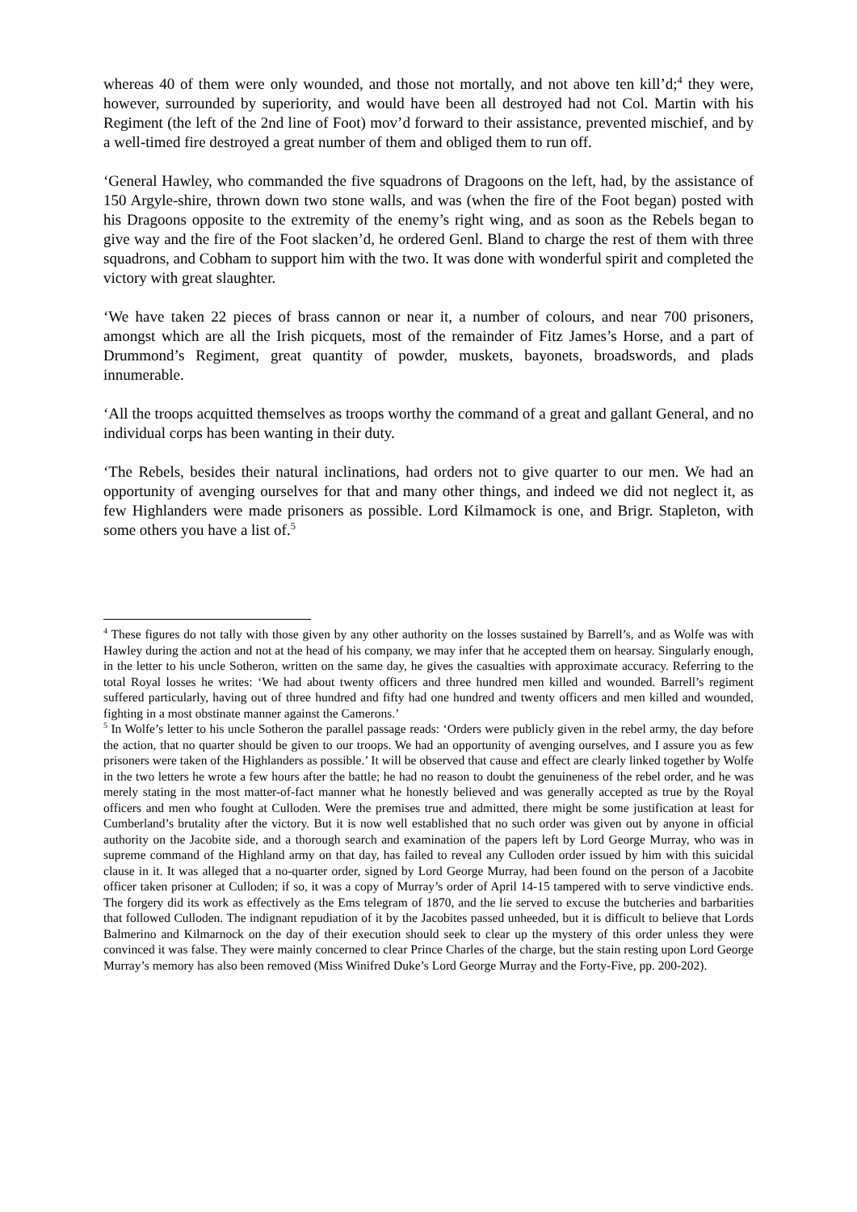whereas 40 of them were only wounded, and those not mortally, and not above ten kill’d;<sup>4</sup> they were, however, surrounded by superiority, and would have been all destroyed had not Col. Martin with his Regiment (the left of the 2nd line of Foot) mov’d forward to their assistance, prevented mischief, and by a well-timed fire destroyed a great number of them and obliged them to run off.
‘General Hawley, who commanded the five squadrons of Dragoons on the left, had, by the assistance of 150 Argyle-shire, thrown down two stone walls, and was (when the fire of the Foot began) posted with his Dragoons opposite to the extremity of the enemy’s right wing, and as soon as the Rebels began to give way and the fire of the Foot slacken’d, he ordered Genl. Bland to charge the rest of them with three squadrons, and Cobham to support him with the two. It was done with wonderful spirit and completed the victory with great slaughter.
‘We have taken 22 pieces of brass cannon or near it, a number of colours, and near 700 prisoners, amongst which are all the Irish picquets, most of the remainder of Fitz James’s Horse, and a part of Drummond’s Regiment, great quantity of powder, muskets, bayonets, broadswords, and plads innumerable.
‘All the troops acquitted themselves as troops worthy the command of a great and gallant General, and no individual corps has been wanting in their duty.
‘The Rebels, besides their natural inclinations, had orders not to give quarter to our men. We had an opportunity of avenging ourselves for that and many other things, and indeed we did not neglect it, as few Highlanders were made prisoners as possible. Lord Kilmamock is one, and Brigr. Stapleton, with some others you have a list of.<sup>5</sup>
<sup>4</sup> These figures do not tally with those given by any other authority on the losses sustained by Barrell’s, and as Wolfe was with Hawley during the action and not at the head of his company, we may infer that he accepted them on hearsay. Singularly enough, in the letter to his uncle Sotheron, written on the same day, he gives the casualties with approximate accuracy. Referring to the total Royal losses he writes: ‘We had about twenty officers and three hundred men killed and wounded. Barrell’s regiment suffered particularly, having out of three hundred and fifty had one hundred and twenty officers and men killed and wounded, fighting in a most obstinate manner against the Camerons.’
<sup>5</sup> In Wolfe’s letter to his uncle Sotheron the parallel passage reads: ‘Orders were publicly given in the rebel army, the day before the action, that no quarter should be given to our troops. We had an opportunity of avenging ourselves, and I assure you as few prisoners were taken of the Highlanders as possible.’ It will be observed that cause and effect are clearly linked together by Wolfe in the two letters he wrote a few hours after the battle; he had no reason to doubt the genuineness of the rebel order, and he was merely stating in the most matter-of-fact manner what he honestly believed and was generally accepted as true by the Royal officers and men who fought at Culloden. Were the premises true and admitted, there might be some justification at least for Cumberland’s brutality after the victory. But it is now well established that no such order was given out by anyone in official authority on the Jacobite side, and a thorough search and examination of the papers left by Lord George Murray, who was in supreme command of the Highland army on that day, has failed to reveal any Culloden order issued by him with this suicidal clause in it. It was alleged that a no-quarter order, signed by Lord George Murray, had been found on the person of a Jacobite officer taken prisoner at Culloden; if so, it was a copy of Murray’s order of April 14-15 tampered with to serve vindictive ends. The forgery did its work as effectively as the Ems telegram of 1870, and the lie served to excuse the butcheries and barbarities that followed Culloden. The indignant repudiation of it by the Jacobites passed unheeded, but it is difficult to believe that Lords Balmerino and Kilmarnock on the day of their execution should seek to clear up the mystery of this order unless they were convinced it was false. They were mainly concerned to clear Prince Charles of the charge, but the stain resting upon Lord George Murray’s memory has also been removed (Miss Winifred Duke’s Lord George Murray and the Forty-Five, pp. 200-202).